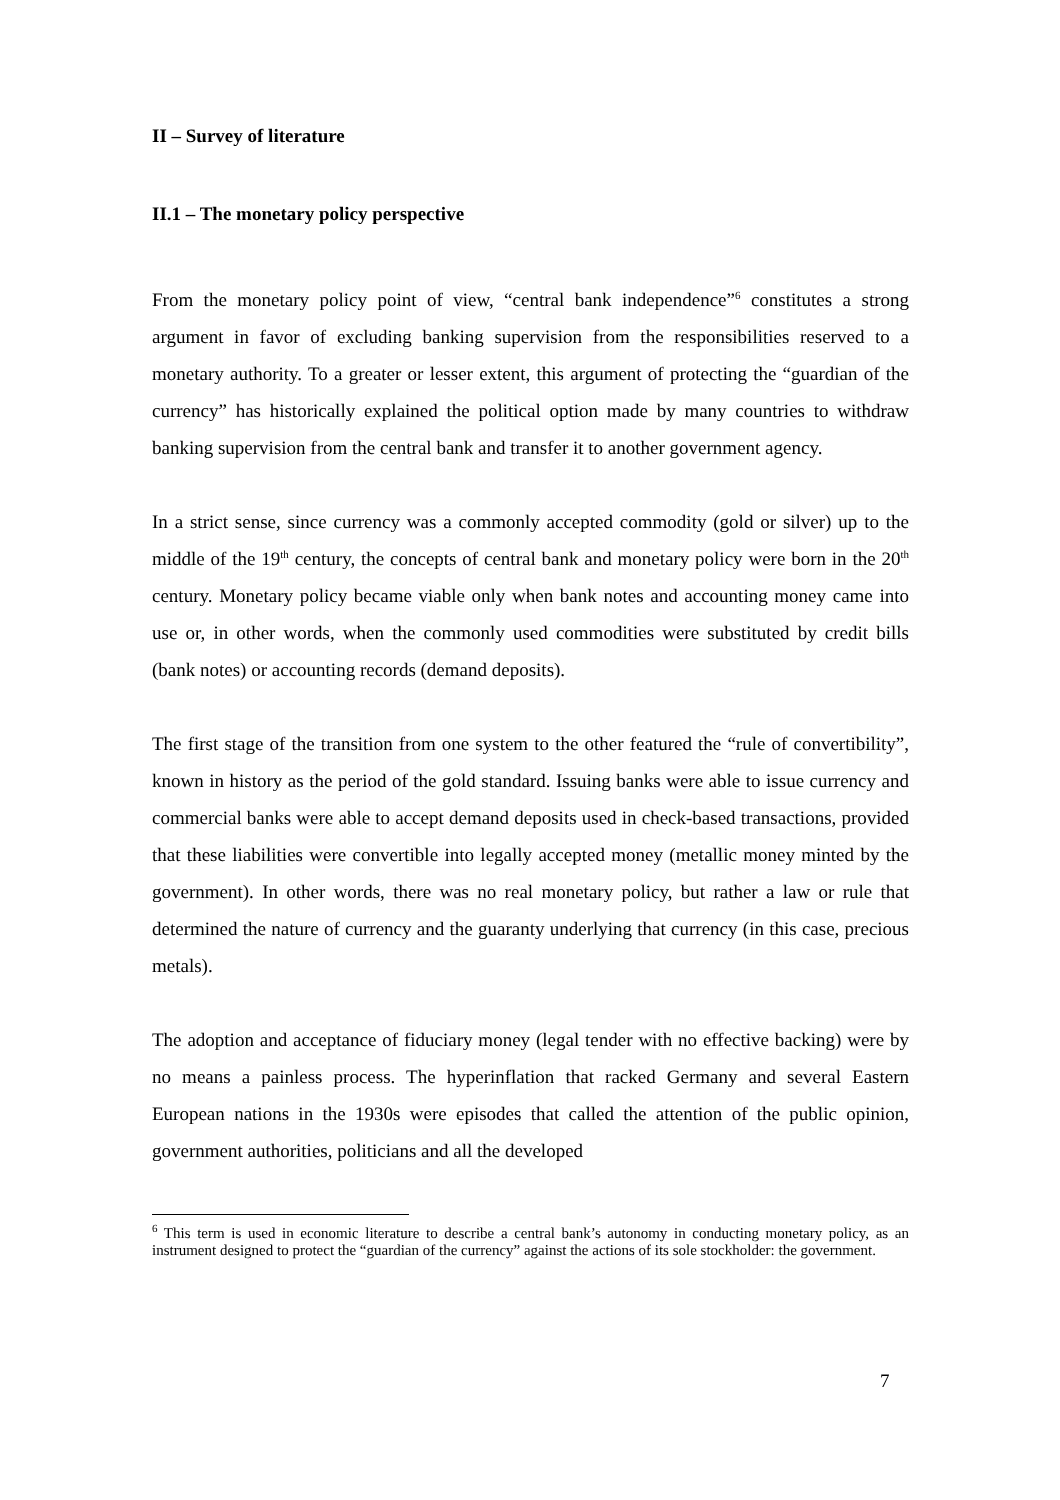II – Survey of literature
II.1 – The monetary policy perspective
From the monetary policy point of view, “central bank independence”<sup>6</sup> constitutes a strong argument in favor of excluding banking supervision from the responsibilities reserved to a monetary authority. To a greater or lesser extent, this argument of protecting the “guardian of the currency” has historically explained the political option made by many countries to withdraw banking supervision from the central bank and transfer it to another government agency.
In a strict sense, since currency was a commonly accepted commodity (gold or silver) up to the middle of the 19<sup>th</sup> century, the concepts of central bank and monetary policy were born in the 20<sup>th</sup> century. Monetary policy became viable only when bank notes and accounting money came into use or, in other words, when the commonly used commodities were substituted by credit bills (bank notes) or accounting records (demand deposits).
The first stage of the transition from one system to the other featured the “rule of convertibility”, known in history as the period of the gold standard. Issuing banks were able to issue currency and commercial banks were able to accept demand deposits used in check-based transactions, provided that these liabilities were convertible into legally accepted money (metallic money minted by the government). In other words, there was no real monetary policy, but rather a law or rule that determined the nature of currency and the guaranty underlying that currency (in this case, precious metals).
The adoption and acceptance of fiduciary money (legal tender with no effective backing) were by no means a painless process. The hyperinflation that racked Germany and several Eastern European nations in the 1930s were episodes that called the attention of the public opinion, government authorities, politicians and all the developed
<sup>6</sup> This term is used in economic literature to describe a central bank’s autonomy in conducting monetary policy, as an instrument designed to protect the “guardian of the currency” against the actions of its sole stockholder: the government.
7